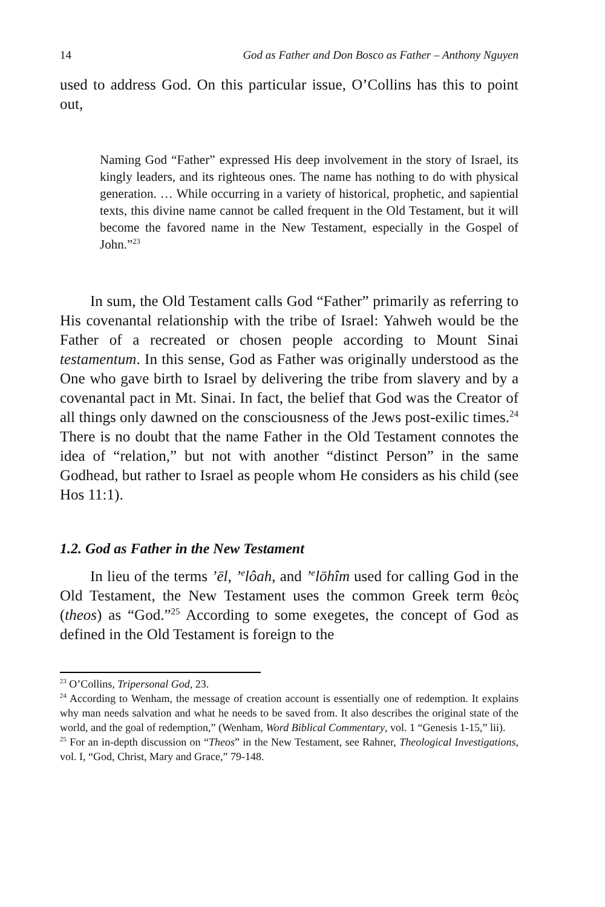14 God as Father and Don Bosco as Father – Anthony Nguyen
used to address God. On this particular issue, O’Collins has this to point out,
Naming God “Father” expressed His deep involvement in the story of Israel, its kingly leaders, and its righteous ones. The name has nothing to do with physical generation. … While occurring in a variety of historical, prophetic, and sapiential texts, this divine name cannot be called frequent in the Old Testament, but it will become the favored name in the New Testament, especially in the Gospel of John.”<sup>23</sup>
In sum, the Old Testament calls God “Father” primarily as referring to His covenantal relationship with the tribe of Israel: Yahweh would be the Father of a recreated or chosen people according to Mount Sinai testamentum. In this sense, God as Father was originally understood as the One who gave birth to Israel by delivering the tribe from slavery and by a covenantal pact in Mt. Sinai. In fact, the belief that God was the Creator of all things only dawned on the consciousness of the Jews post-exilic times.<sup>24</sup> There is no doubt that the name Father in the Old Testament connotes the idea of “relation,” but not with another “distinct Person” in the same Godhead, but rather to Israel as people whom He considers as his child (see Hos 11:1).
1.2. God as Father in the New Testament
In lieu of the terms ’ēl, ’<sup>e</sup>lôah, and ’<sup>e</sup>lōhîm used for calling God in the Old Testament, the New Testament uses the common Greek term θεὸς (theos) as “God.”<sup>25</sup> According to some exegetes, the concept of God as defined in the Old Testament is foreign to the
<sup>23</sup> O’Collins, Tripersonal God, 23.
<sup>24</sup> According to Wenham, the message of creation account is essentially one of redemption. It explains why man needs salvation and what he needs to be saved from. It also describes the original state of the world, and the goal of redemption,” (Wenham, Word Biblical Commentary, vol. 1 “Genesis 1-15,” lii).
<sup>25</sup> For an in-depth discussion on “Theos” in the New Testament, see Rahner, Theological Investigations, vol. I, “God, Christ, Mary and Grace,” 79-148.